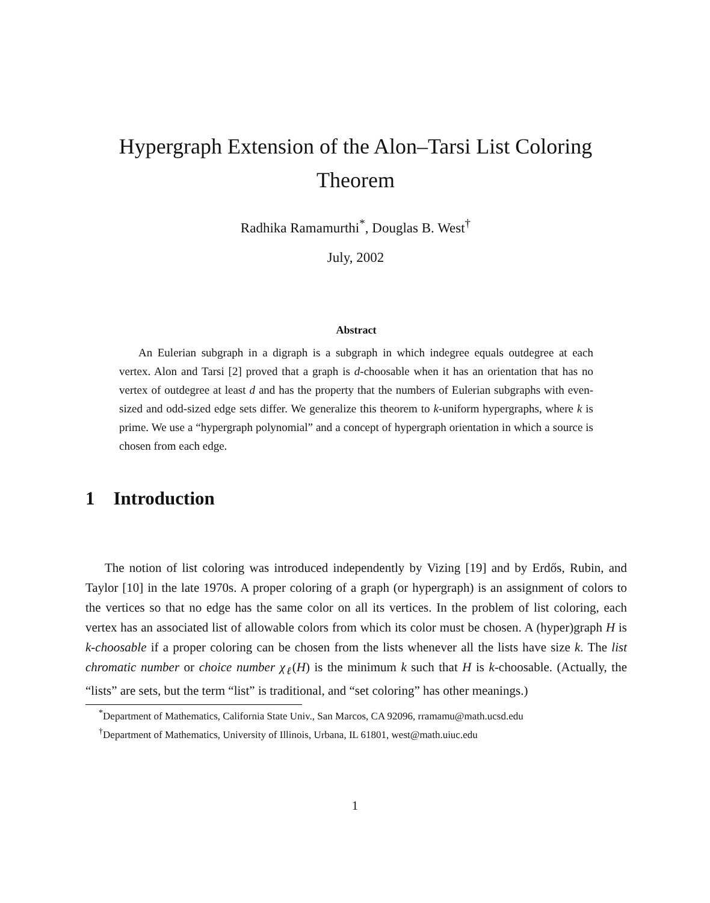Hypergraph Extension of the Alon–Tarsi List Coloring Theorem
Radhika Ramamurthi<sup>*</sup>, Douglas B. West<sup>†</sup>
July, 2002
Abstract
An Eulerian subgraph in a digraph is a subgraph in which indegree equals outdegree at each vertex. Alon and Tarsi [2] proved that a graph is d-choosable when it has an orientation that has no vertex of outdegree at least d and has the property that the numbers of Eulerian subgraphs with even-sized and odd-sized edge sets differ. We generalize this theorem to k-uniform hypergraphs, where k is prime. We use a “hypergraph polynomial” and a concept of hypergraph orientation in which a source is chosen from each edge.
1 Introduction
The notion of list coloring was introduced independently by Vizing [19] and by Erdős, Rubin, and Taylor [10] in the late 1970s. A proper coloring of a graph (or hypergraph) is an assignment of colors to the vertices so that no edge has the same color on all its vertices. In the problem of list coloring, each vertex has an associated list of allowable colors from which its color must be chosen. A (hyper)graph H is k-choosable if a proper coloring can be chosen from the lists whenever all the lists have size k. The list chromatic number or choice number χ<sub>ℓ</sub>(H) is the minimum k such that H is k-choosable. (Actually, the “lists” are sets, but the term “list” is traditional, and “set coloring” has other meanings.)
<sup>*</sup> Department of Mathematics, California State Univ., San Marcos, CA 92096, rramamu@math.ucsd.edu
<sup>†</sup> Department of Mathematics, University of Illinois, Urbana, IL 61801, west@math.uiuc.edu
1